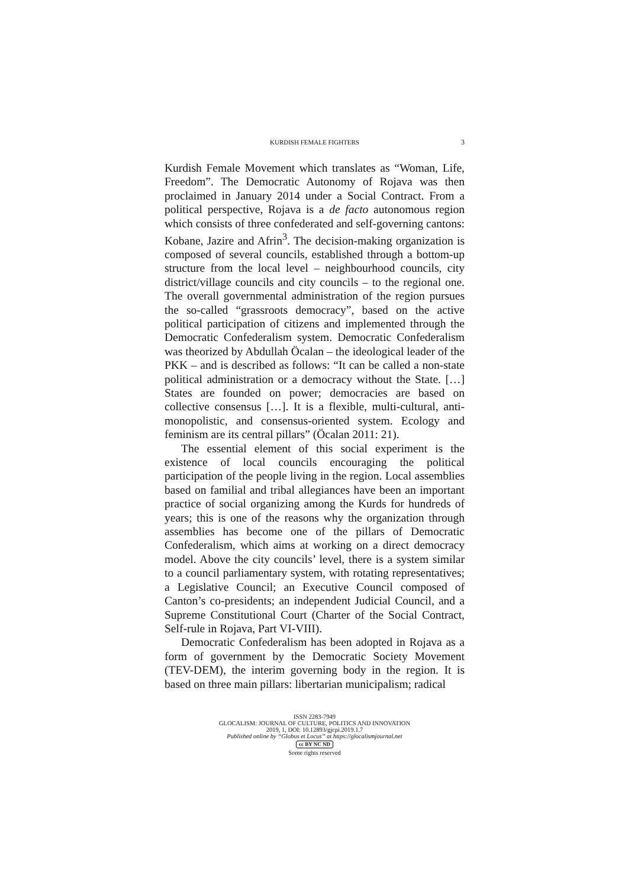KURDISH FEMALE FIGHTERS 3
Kurdish Female Movement which translates as “Woman, Life, Freedom”. The Democratic Autonomy of Rojava was then proclaimed in January 2014 under a Social Contract. From a political perspective, Rojava is a de facto autonomous region which consists of three confederated and self-governing cantons: Kobane, Jazire and Afrin<sup>3</sup>. The decision-making organization is composed of several councils, established through a bottom-up structure from the local level – neighbourhood councils, city district/village councils and city councils – to the regional one. The overall governmental administration of the region pursues the so-called “grassroots democracy”, based on the active political participation of citizens and implemented through the Democratic Confederalism system. Democratic Confederalism was theorized by Abdullah Öcalan – the ideological leader of the PKK – and is described as follows: “It can be called a non-state political administration or a democracy without the State. […] States are founded on power; democracies are based on collective consensus […]. It is a flexible, multi-cultural, anti-monopolistic, and consensus-oriented system. Ecology and feminism are its central pillars” (Öcalan 2011: 21).
The essential element of this social experiment is the existence of local councils encouraging the political participation of the people living in the region. Local assemblies based on familial and tribal allegiances have been an important practice of social organizing among the Kurds for hundreds of years; this is one of the reasons why the organization through assemblies has become one of the pillars of Democratic Confederalism, which aims at working on a direct democracy model. Above the city councils’ level, there is a system similar to a council parliamentary system, with rotating representatives; a Legislative Council; an Executive Council composed of Canton’s co-presidents; an independent Judicial Council, and a Supreme Constitutional Court (Charter of the Social Contract, Self-rule in Rojava, Part VI-VIII).
Democratic Confederalism has been adopted in Rojava as a form of government by the Democratic Society Movement (TEV-DEM), the interim governing body in the region. It is based on three main pillars: libertarian municipalism; radical
ISSN 2283-7949
GLOCALISM: JOURNAL OF CULTURE, POLITICS AND INNOVATION
2019, 1, DOI: 10.12893/gjcpi.2019.1.7
Published online by “Globus et Locus” at https://glocalismjournal.net
cc BY NC ND
Some rights reserved